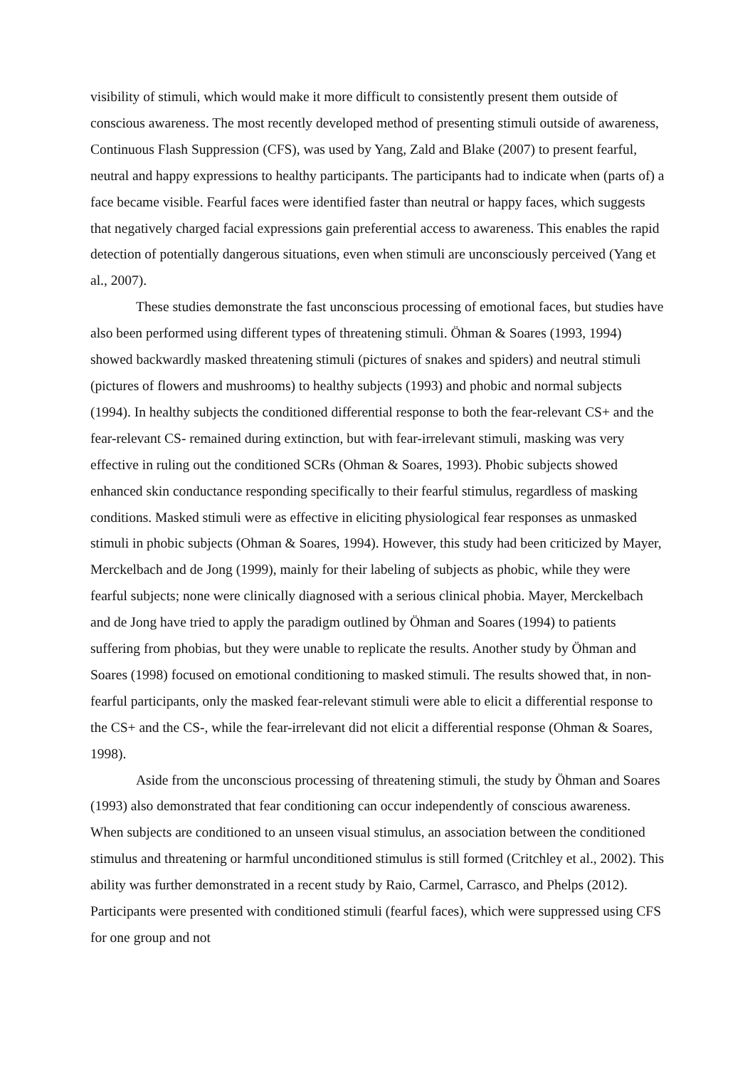visibility of stimuli, which would make it more difficult to consistently present them outside of conscious awareness. The most recently developed method of presenting stimuli outside of awareness, Continuous Flash Suppression (CFS), was used by Yang, Zald and Blake (2007) to present fearful, neutral and happy expressions to healthy participants. The participants had to indicate when (parts of) a face became visible. Fearful faces were identified faster than neutral or happy faces, which suggests that negatively charged facial expressions gain preferential access to awareness. This enables the rapid detection of potentially dangerous situations, even when stimuli are unconsciously perceived (Yang et al., 2007).
These studies demonstrate the fast unconscious processing of emotional faces, but studies have also been performed using different types of threatening stimuli. Öhman & Soares (1993, 1994) showed backwardly masked threatening stimuli (pictures of snakes and spiders) and neutral stimuli (pictures of flowers and mushrooms) to healthy subjects (1993) and phobic and normal subjects (1994). In healthy subjects the conditioned differential response to both the fear-relevant CS+ and the fear-relevant CS- remained during extinction, but with fear-irrelevant stimuli, masking was very effective in ruling out the conditioned SCRs (Ohman & Soares, 1993). Phobic subjects showed enhanced skin conductance responding specifically to their fearful stimulus, regardless of masking conditions. Masked stimuli were as effective in eliciting physiological fear responses as unmasked stimuli in phobic subjects (Ohman & Soares, 1994). However, this study had been criticized by Mayer, Merckelbach and de Jong (1999), mainly for their labeling of subjects as phobic, while they were fearful subjects; none were clinically diagnosed with a serious clinical phobia. Mayer, Merckelbach and de Jong have tried to apply the paradigm outlined by Öhman and Soares (1994) to patients suffering from phobias, but they were unable to replicate the results. Another study by Öhman and Soares (1998) focused on emotional conditioning to masked stimuli. The results showed that, in non-fearful participants, only the masked fear-relevant stimuli were able to elicit a differential response to the CS+ and the CS-, while the fear-irrelevant did not elicit a differential response (Ohman & Soares, 1998).
Aside from the unconscious processing of threatening stimuli, the study by Öhman and Soares (1993) also demonstrated that fear conditioning can occur independently of conscious awareness. When subjects are conditioned to an unseen visual stimulus, an association between the conditioned stimulus and threatening or harmful unconditioned stimulus is still formed (Critchley et al., 2002). This ability was further demonstrated in a recent study by Raio, Carmel, Carrasco, and Phelps (2012). Participants were presented with conditioned stimuli (fearful faces), which were suppressed using CFS for one group and not